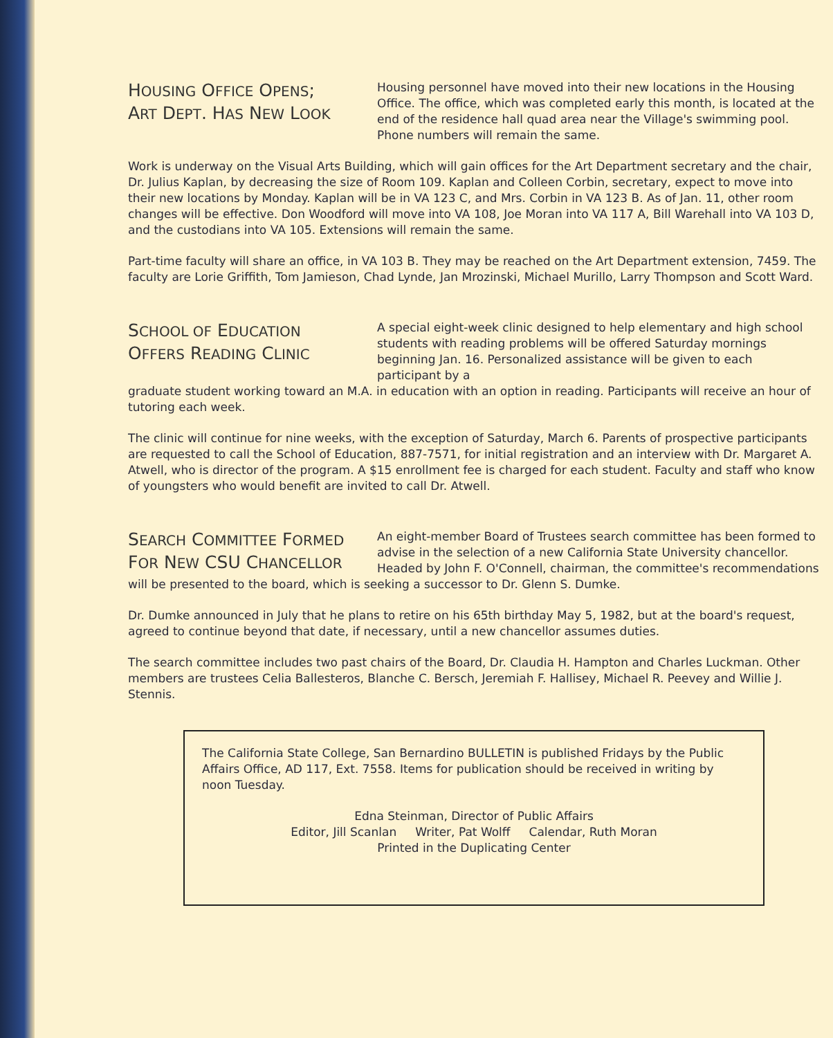HOUSING OFFICE OPENS;
ART DEPT. HAS NEW LOOK
Housing personnel have moved into their new locations in the Housing Office. The office, which was completed early this month, is located at the end of the residence hall quad area near the Village's swimming pool. Phone numbers will remain the same.
Work is underway on the Visual Arts Building, which will gain offices for the Art Department secretary and the chair, Dr. Julius Kaplan, by decreasing the size of Room 109. Kaplan and Colleen Corbin, secretary, expect to move into their new locations by Monday. Kaplan will be in VA 123 C, and Mrs. Corbin in VA 123 B. As of Jan. 11, other room changes will be effective. Don Woodford will move into VA 108, Joe Moran into VA 117 A, Bill Warehall into VA 103 D, and the custodians into VA 105. Extensions will remain the same.
Part-time faculty will share an office, in VA 103 B. They may be reached on the Art Department extension, 7459. The faculty are Lorie Griffith, Tom Jamieson, Chad Lynde, Jan Mrozinski, Michael Murillo, Larry Thompson and Scott Ward.
SCHOOL OF EDUCATION
OFFERS READING CLINIC
A special eight-week clinic designed to help elementary and high school students with reading problems will be offered Saturday mornings beginning Jan. 16. Personalized assistance will be given to each participant by a
graduate student working toward an M.A. in education with an option in reading. Participants will receive an hour of tutoring each week.
The clinic will continue for nine weeks, with the exception of Saturday, March 6. Parents of prospective participants are requested to call the School of Education, 887-7571, for initial registration and an interview with Dr. Margaret A. Atwell, who is director of the program. A $15 enrollment fee is charged for each student. Faculty and staff who know of youngsters who would benefit are invited to call Dr. Atwell.
SEARCH COMMITTEE FORMED
FOR NEW CSU CHANCELLOR
An eight-member Board of Trustees search committee has been formed to advise in the selection of a new California State University chancellor. Headed by John F. O'Connell, chairman, the committee's recommendations
will be presented to the board, which is seeking a successor to Dr. Glenn S. Dumke.
Dr. Dumke announced in July that he plans to retire on his 65th birthday May 5, 1982, but at the board's request, agreed to continue beyond that date, if necessary, until a new chancellor assumes duties.
The search committee includes two past chairs of the Board, Dr. Claudia H. Hampton and Charles Luckman. Other members are trustees Celia Ballesteros, Blanche C. Bersch, Jeremiah F. Hallisey, Michael R. Peevey and Willie J. Stennis.
The California State College, San Bernardino BULLETIN is published Fridays by the Public Affairs Office, AD 117, Ext. 7558. Items for publication should be received in writing by noon Tuesday.
Edna Steinman, Director of Public Affairs
Editor, Jill Scanlan Writer, Pat Wolff Calendar, Ruth Moran
Printed in the Duplicating Center